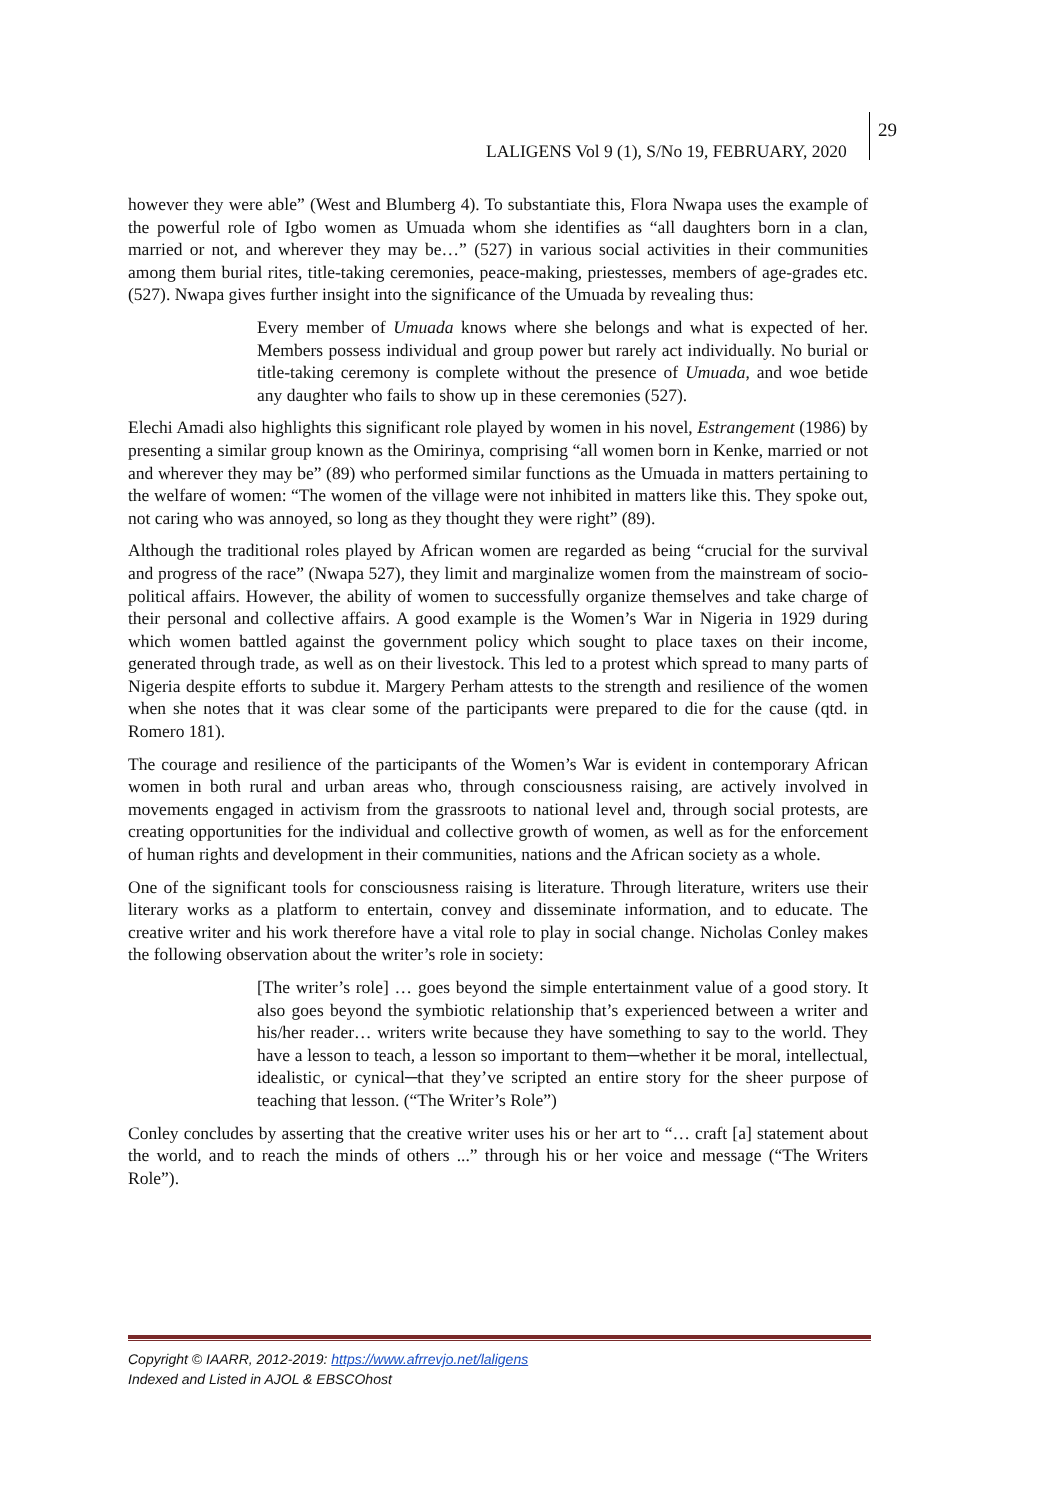LALIGENS Vol 9 (1), S/No 19, FEBRUARY, 2020
29
however they were able” (West and Blumberg 4). To substantiate this, Flora Nwapa uses the example of the powerful role of Igbo women as Umuada whom she identifies as “all daughters born in a clan, married or not, and wherever they may be…” (527) in various social activities in their communities among them burial rites, title-taking ceremonies, peace-making, priestesses, members of age-grades etc. (527). Nwapa gives further insight into the significance of the Umuada by revealing thus:
Every member of Umuada knows where she belongs and what is expected of her. Members possess individual and group power but rarely act individually. No burial or title-taking ceremony is complete without the presence of Umuada, and woe betide any daughter who fails to show up in these ceremonies (527).
Elechi Amadi also highlights this significant role played by women in his novel, Estrangement (1986) by presenting a similar group known as the Omirinya, comprising “all women born in Kenke, married or not and wherever they may be” (89) who performed similar functions as the Umuada in matters pertaining to the welfare of women: “The women of the village were not inhibited in matters like this. They spoke out, not caring who was annoyed, so long as they thought they were right” (89).
Although the traditional roles played by African women are regarded as being “crucial for the survival and progress of the race” (Nwapa 527), they limit and marginalize women from the mainstream of socio-political affairs. However, the ability of women to successfully organize themselves and take charge of their personal and collective affairs. A good example is the Women’s War in Nigeria in 1929 during which women battled against the government policy which sought to place taxes on their income, generated through trade, as well as on their livestock. This led to a protest which spread to many parts of Nigeria despite efforts to subdue it. Margery Perham attests to the strength and resilience of the women when she notes that it was clear some of the participants were prepared to die for the cause (qtd. in Romero 181).
The courage and resilience of the participants of the Women’s War is evident in contemporary African women in both rural and urban areas who, through consciousness raising, are actively involved in movements engaged in activism from the grassroots to national level and, through social protests, are creating opportunities for the individual and collective growth of women, as well as for the enforcement of human rights and development in their communities, nations and the African society as a whole.
One of the significant tools for consciousness raising is literature. Through literature, writers use their literary works as a platform to entertain, convey and disseminate information, and to educate. The creative writer and his work therefore have a vital role to play in social change. Nicholas Conley makes the following observation about the writer’s role in society:
[The writer’s role] … goes beyond the simple entertainment value of a good story. It also goes beyond the symbiotic relationship that’s experienced between a writer and his/her reader… writers write because they have something to say to the world. They have a lesson to teach, a lesson so important to them─whether it be moral, intellectual, idealistic, or cynical─that they’ve scripted an entire story for the sheer purpose of teaching that lesson. (“The Writer’s Role”)
Conley concludes by asserting that the creative writer uses his or her art to “… craft [a] statement about the world, and to reach the minds of others ...” through his or her voice and message (“The Writers Role”).
Copyright © IAARR, 2012-2019: https://www.afrrevjo.net/laligens
Indexed and Listed in AJOL & EBSCOhost